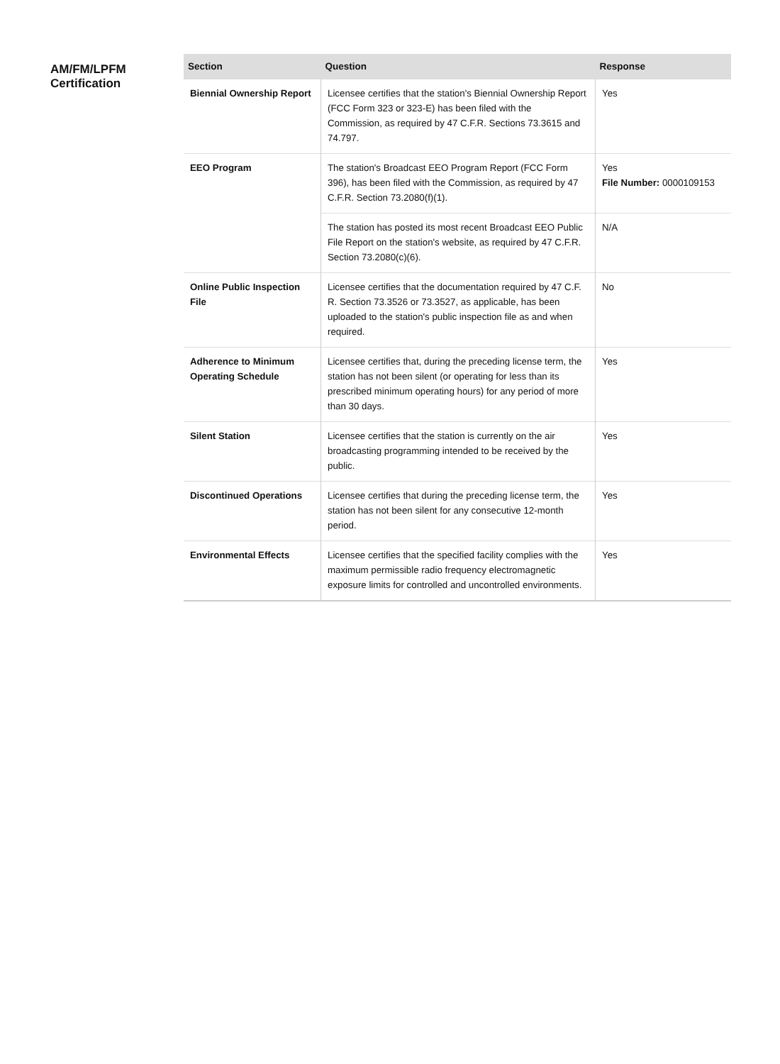AM/FM/LPFM Certification
| Section | Question | Response |
| --- | --- | --- |
| Biennial Ownership Report | Licensee certifies that the station's Biennial Ownership Report (FCC Form 323 or 323-E) has been filed with the Commission, as required by 47 C.F.R. Sections 73.3615 and 74.797. | Yes |
| EEO Program | The station's Broadcast EEO Program Report (FCC Form 396), has been filed with the Commission, as required by 47 C.F.R. Section 73.2080(f)(1). | Yes File Number: 0000109153 |
| | The station has posted its most recent Broadcast EEO Public File Report on the station's website, as required by 47 C.F.R. Section 73.2080(c)(6). | N/A |
| Online Public Inspection File | Licensee certifies that the documentation required by 47 C.F. R. Section 73.3526 or 73.3527, as applicable, has been uploaded to the station's public inspection file as and when required. | No |
| Adherence to Minimum Operating Schedule | Licensee certifies that, during the preceding license term, the station has not been silent (or operating for less than its prescribed minimum operating hours) for any period of more than 30 days. | Yes |
| Silent Station | Licensee certifies that the station is currently on the air broadcasting programming intended to be received by the public. | Yes |
| Discontinued Operations | Licensee certifies that during the preceding license term, the station has not been silent for any consecutive 12-month period. | Yes |
| Environmental Effects | Licensee certifies that the specified facility complies with the maximum permissible radio frequency electromagnetic exposure limits for controlled and uncontrolled environments. | Yes |